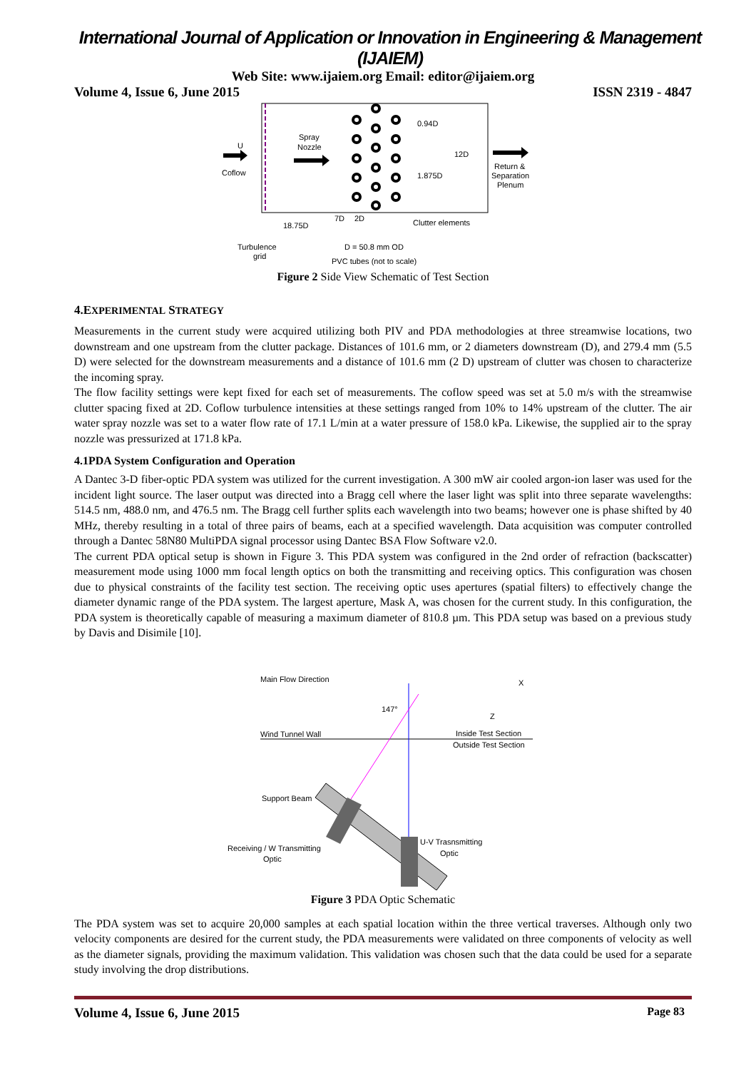International Journal of Application or Innovation in Engineering & Management (IJAIEM)
Web Site: www.ijaiem.org Email: editor@ijaiem.org
Volume 4, Issue 6, June 2015 ISSN 2319 - 4847
U
Coflow
Spray
Nozzle
0.94D
12D
1.875D
Return &
Separation
Plenum
18.75D
7D
2D
Clutter elements
Turbulence
grid
D = 50.8 mm OD
PVC tubes (not to scale)
Figure 2 Side View Schematic of Test Section
4.EXPERIMENTAL STRATEGY
Measurements in the current study were acquired utilizing both PIV and PDA methodologies at three streamwise locations, two downstream and one upstream from the clutter package. Distances of 101.6 mm, or 2 diameters downstream (D), and 279.4 mm (5.5 D) were selected for the downstream measurements and a distance of 101.6 mm (2 D) upstream of clutter was chosen to characterize the incoming spray.
The flow facility settings were kept fixed for each set of measurements. The coflow speed was set at 5.0 m/s with the streamwise clutter spacing fixed at 2D. Coflow turbulence intensities at these settings ranged from 10% to 14% upstream of the clutter. The air water spray nozzle was set to a water flow rate of 17.1 L/min at a water pressure of 158.0 kPa. Likewise, the supplied air to the spray nozzle was pressurized at 171.8 kPa.
4.1PDA System Configuration and Operation
A Dantec 3-D fiber-optic PDA system was utilized for the current investigation. A 300 mW air cooled argon-ion laser was used for the incident light source. The laser output was directed into a Bragg cell where the laser light was split into three separate wavelengths: 514.5 nm, 488.0 nm, and 476.5 nm. The Bragg cell further splits each wavelength into two beams; however one is phase shifted by 40 MHz, thereby resulting in a total of three pairs of beams, each at a specified wavelength. Data acquisition was computer controlled through a Dantec 58N80 MultiPDA signal processor using Dantec BSA Flow Software v2.0.
The current PDA optical setup is shown in Figure 3. This PDA system was configured in the 2nd order of refraction (backscatter) measurement mode using 1000 mm focal length optics on both the transmitting and receiving optics. This configuration was chosen due to physical constraints of the facility test section. The receiving optic uses apertures (spatial filters) to effectively change the diameter dynamic range of the PDA system. The largest aperture, Mask A, was chosen for the current study. In this configuration, the PDA system is theoretically capable of measuring a maximum diameter of 810.8 µm. This PDA setup was based on a previous study by Davis and Disimile [10].
Main Flow Direction
X
Z
147°
Wind Tunnel Wall
Inside Test Section
Outside Test Section
Support Beam
Receiving / W Transmitting
Optic
U-V Trasnsmitting
Optic
Figure 3 PDA Optic Schematic
The PDA system was set to acquire 20,000 samples at each spatial location within the three vertical traverses. Although only two velocity components are desired for the current study, the PDA measurements were validated on three components of velocity as well as the diameter signals, providing the maximum validation. This validation was chosen such that the data could be used for a separate study involving the drop distributions.
Volume 4, Issue 6, June 2015 Page 83